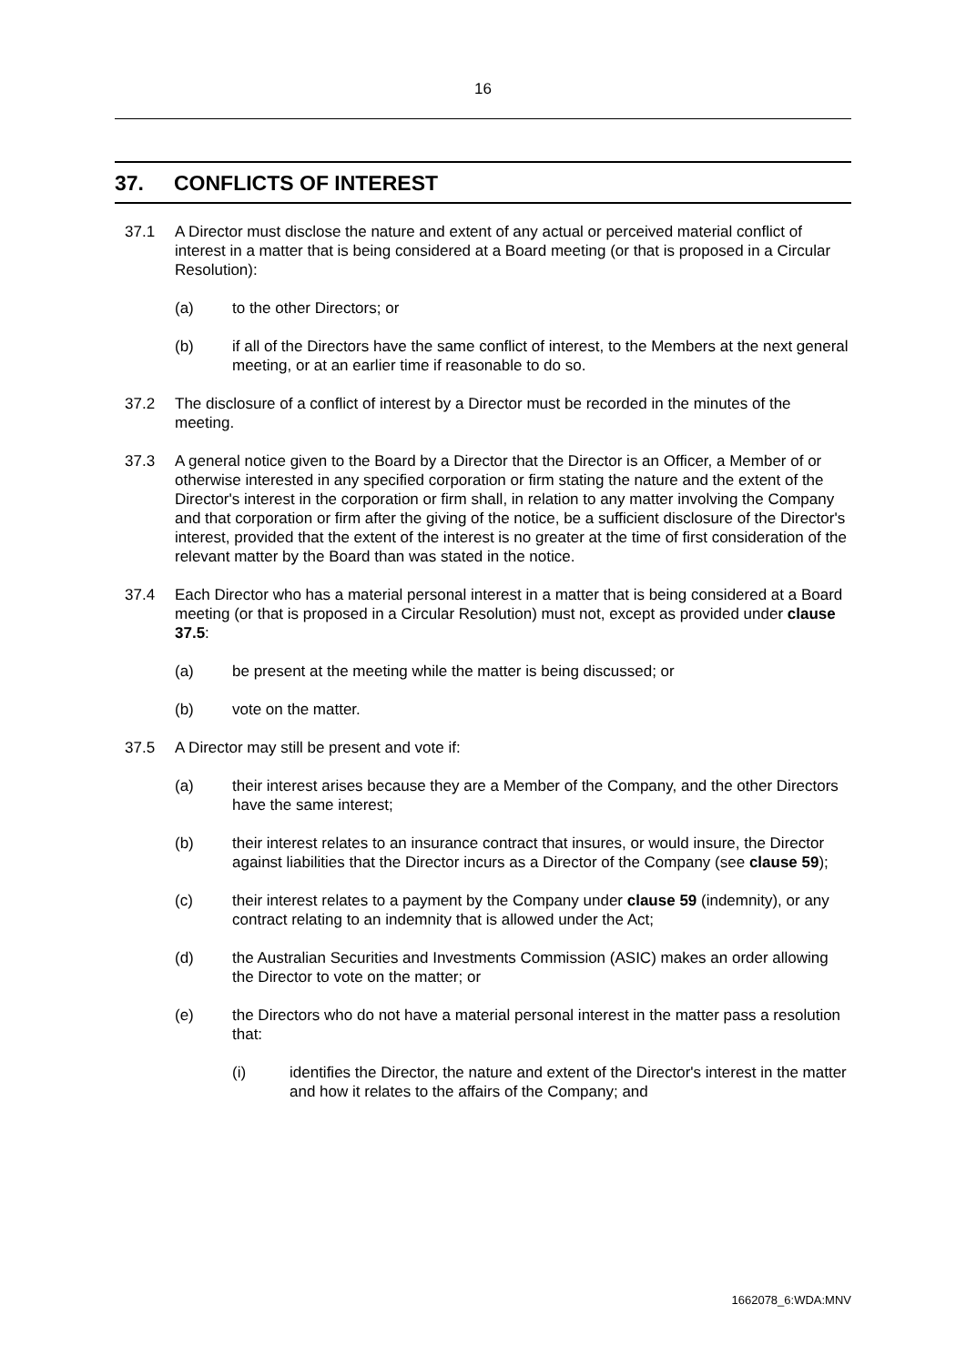16
37. CONFLICTS OF INTEREST
37.1 A Director must disclose the nature and extent of any actual or perceived material conflict of interest in a matter that is being considered at a Board meeting (or that is proposed in a Circular Resolution):
(a) to the other Directors; or
(b) if all of the Directors have the same conflict of interest, to the Members at the next general meeting, or at an earlier time if reasonable to do so.
37.2 The disclosure of a conflict of interest by a Director must be recorded in the minutes of the meeting.
37.3 A general notice given to the Board by a Director that the Director is an Officer, a Member of or otherwise interested in any specified corporation or firm stating the nature and the extent of the Director's interest in the corporation or firm shall, in relation to any matter involving the Company and that corporation or firm after the giving of the notice, be a sufficient disclosure of the Director's interest, provided that the extent of the interest is no greater at the time of first consideration of the relevant matter by the Board than was stated in the notice.
37.4 Each Director who has a material personal interest in a matter that is being considered at a Board meeting (or that is proposed in a Circular Resolution) must not, except as provided under clause 37.5:
(a) be present at the meeting while the matter is being discussed; or
(b) vote on the matter.
37.5 A Director may still be present and vote if:
(a) their interest arises because they are a Member of the Company, and the other Directors have the same interest;
(b) their interest relates to an insurance contract that insures, or would insure, the Director against liabilities that the Director incurs as a Director of the Company (see clause 59);
(c) their interest relates to a payment by the Company under clause 59 (indemnity), or any contract relating to an indemnity that is allowed under the Act;
(d) the Australian Securities and Investments Commission (ASIC) makes an order allowing the Director to vote on the matter; or
(e) the Directors who do not have a material personal interest in the matter pass a resolution that:
(i) identifies the Director, the nature and extent of the Director's interest in the matter and how it relates to the affairs of the Company; and
1662078_6:WDA:MNV